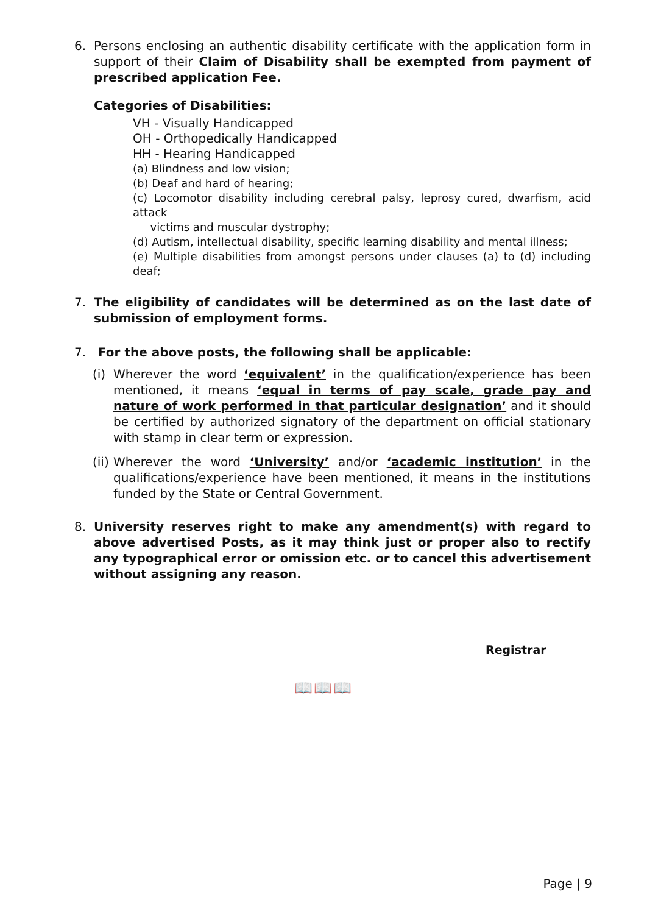6. Persons enclosing an authentic disability certificate with the application form in support of their Claim of Disability shall be exempted from payment of prescribed application Fee.
Categories of Disabilities:
VH - Visually Handicapped
OH - Orthopedically Handicapped
HH - Hearing Handicapped
(a) Blindness and low vision;
(b) Deaf and hard of hearing;
(c) Locomotor disability including cerebral palsy, leprosy cured, dwarfism, acid attack
victims and muscular dystrophy;
(d) Autism, intellectual disability, specific learning disability and mental illness;
(e) Multiple disabilities from amongst persons under clauses (a) to (d) including deaf;
7. The eligibility of candidates will be determined as on the last date of submission of employment forms.
7. For the above posts, the following shall be applicable:
(i)
Wherever the word ‘equivalent’ in the qualification/experience has been mentioned, it means ‘equal in terms of pay scale, grade pay and nature of work performed in that particular designation’ and it should be certified by authorized signatory of the department on official stationary with stamp in clear term or expression.
(ii)
Wherever the word ‘University’ and/or ‘academic institution’ in the qualifications/experience have been mentioned, it means in the institutions funded by the State or Central Government.
8. University reserves right to make any amendment(s) with regard to above advertised Posts, as it may think just or proper also to rectify any typographical error or omission etc. or to cancel this advertisement without assigning any reason.
Registrar
📖📖📖
Page | 9